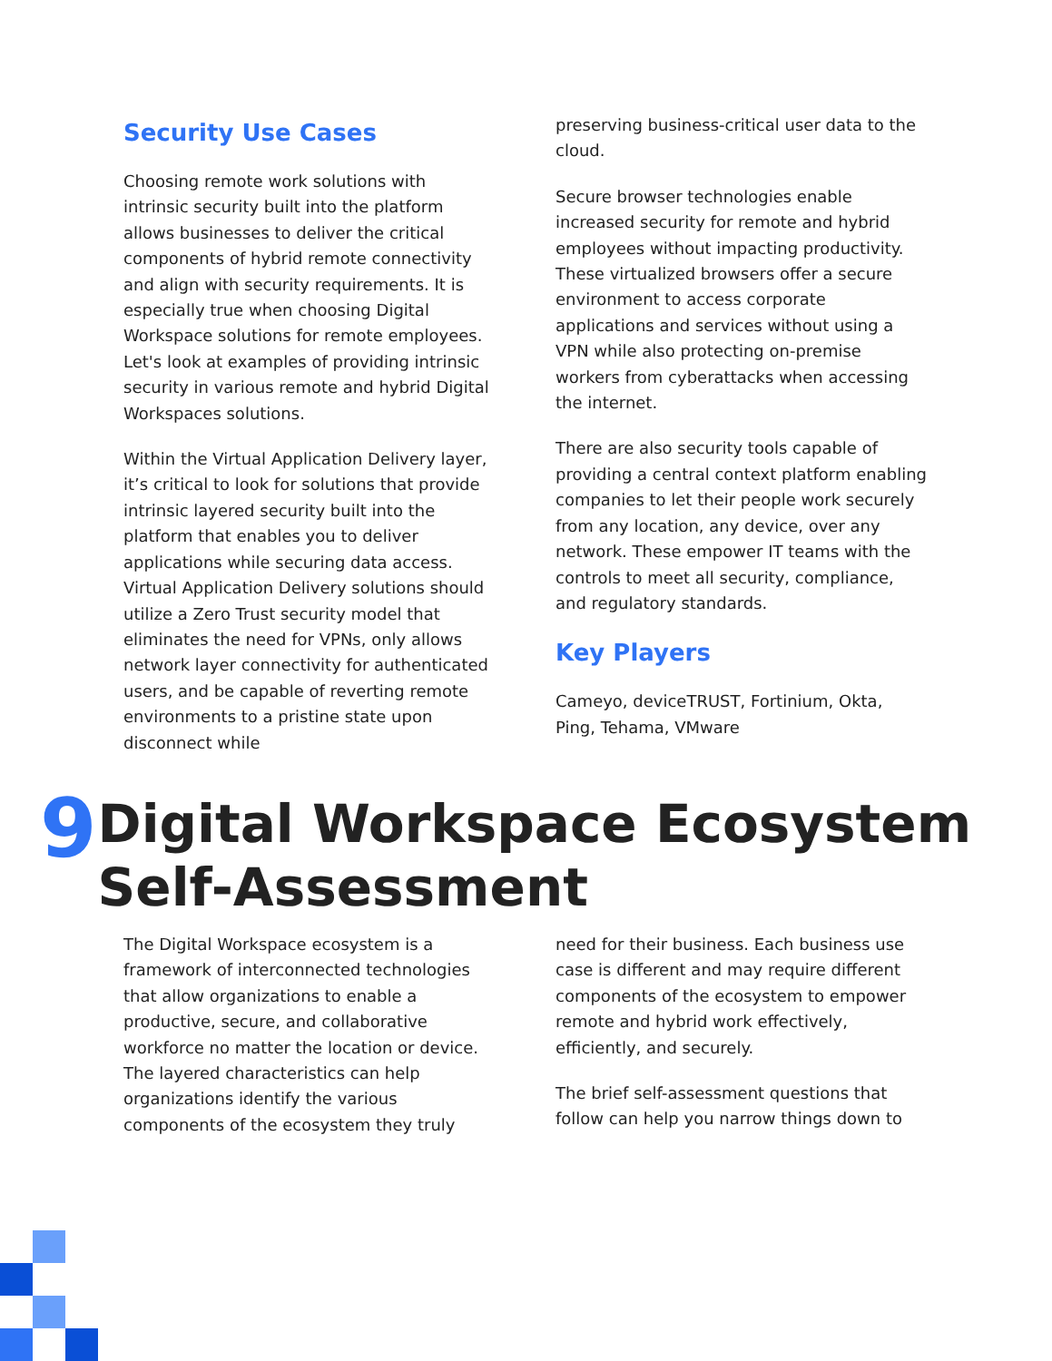Security Use Cases
Choosing remote work solutions with intrinsic security built into the platform allows businesses to deliver the critical components of hybrid remote connectivity and align with security requirements. It is especially true when choosing Digital Workspace solutions for remote employees. Let's look at examples of providing intrinsic security in various remote and hybrid Digital Workspaces solutions.
Within the Virtual Application Delivery layer, it’s critical to look for solutions that provide intrinsic layered security built into the platform that enables you to deliver applications while securing data access. Virtual Application Delivery solutions should utilize a Zero Trust security model that eliminates the need for VPNs, only allows network layer connectivity for authenticated users, and be capable of reverting remote environments to a pristine state upon disconnect while
preserving business-critical user data to the cloud.
Secure browser technologies enable increased security for remote and hybrid employees without impacting productivity. These virtualized browsers offer a secure environment to access corporate applications and services without using a VPN while also protecting on-premise workers from cyberattacks when accessing the internet.
There are also security tools capable of providing a central context platform enabling companies to let their people work securely from any location, any device, over any network. These empower IT teams with the controls to meet all security, compliance, and regulatory standards.
Key Players
Cameyo, deviceTRUST, Fortinium, Okta, Ping, Tehama, VMware
9
Digital Workspace Ecosystem Self-Assessment
The Digital Workspace ecosystem is a framework of interconnected technologies that allow organizations to enable a productive, secure, and collaborative workforce no matter the location or device. The layered characteristics can help organizations identify the various components of the ecosystem they truly
need for their business. Each business use case is different and may require different components of the ecosystem to empower remote and hybrid work effectively, efficiently, and securely.
The brief self-assessment questions that follow can help you narrow things down to